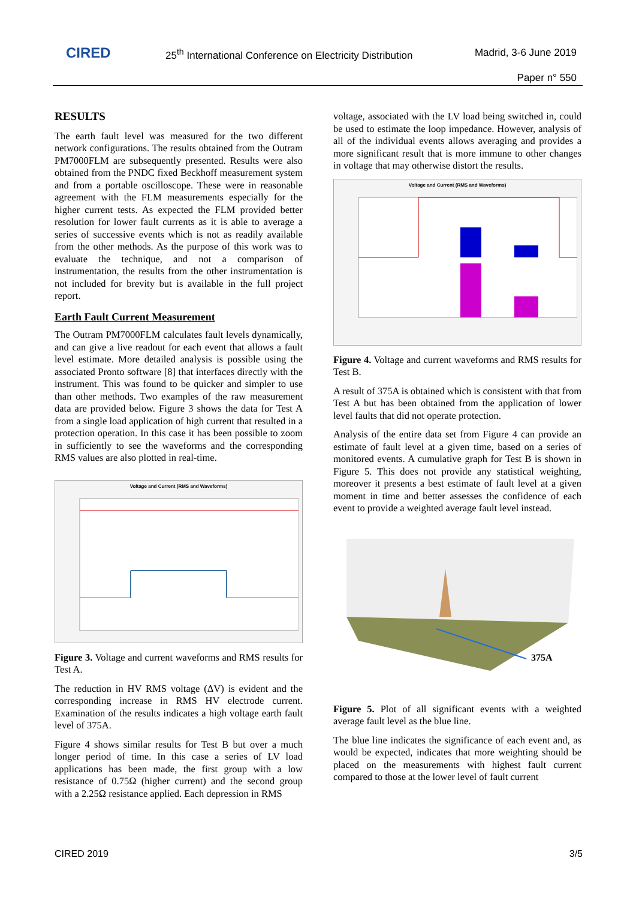CIRED
25<sup>th</sup> International Conference on Electricity Distribution
Madrid, 3-6 June 2019
Paper n° 550
RESULTS
The earth fault level was measured for the two different network configurations. The results obtained from the Outram PM7000FLM are subsequently presented. Results were also obtained from the PNDC fixed Beckhoff measurement system and from a portable oscilloscope. These were in reasonable agreement with the FLM measurements especially for the higher current tests. As expected the FLM provided better resolution for lower fault currents as it is able to average a series of successive events which is not as readily available from the other methods. As the purpose of this work was to evaluate the technique, and not a comparison of instrumentation, the results from the other instrumentation is not included for brevity but is available in the full project report.
Earth Fault Current Measurement
The Outram PM7000FLM calculates fault levels dynamically, and can give a live readout for each event that allows a fault level estimate. More detailed analysis is possible using the associated Pronto software [8] that interfaces directly with the instrument. This was found to be quicker and simpler to use than other methods. Two examples of the raw measurement data are provided below. Figure 3 shows the data for Test A from a single load application of high current that resulted in a protection operation. In this case it has been possible to zoom in sufficiently to see the waveforms and the corresponding RMS values are also plotted in real-time.
Voltage and Current (RMS and Waveforms)
Figure 3. Voltage and current waveforms and RMS results for Test A.
The reduction in HV RMS voltage (ΔV) is evident and the corresponding increase in RMS HV electrode current. Examination of the results indicates a high voltage earth fault level of 375A.
Figure 4 shows similar results for Test B but over a much longer period of time. In this case a series of LV load applications has been made, the first group with a low resistance of 0.75Ω (higher current) and the second group with a 2.25Ω resistance applied. Each depression in RMS
voltage, associated with the LV load being switched in, could be used to estimate the loop impedance. However, analysis of all of the individual events allows averaging and provides a more significant result that is more immune to other changes in voltage that may otherwise distort the results.
Voltage and Current (RMS and Waveforms)
Figure 4. Voltage and current waveforms and RMS results for Test B.
A result of 375A is obtained which is consistent with that from Test A but has been obtained from the application of lower level faults that did not operate protection.
Analysis of the entire data set from Figure 4 can provide an estimate of fault level at a given time, based on a series of monitored events. A cumulative graph for Test B is shown in Figure 5. This does not provide any statistical weighting, moreover it presents a best estimate of fault level at a given moment in time and better assesses the confidence of each event to provide a weighted average fault level instead.
375A
Figure 5. Plot of all significant events with a weighted average fault level as the blue line.
The blue line indicates the significance of each event and, as would be expected, indicates that more weighting should be placed on the measurements with highest fault current compared to those at the lower level of fault current
CIRED 2019 3/5